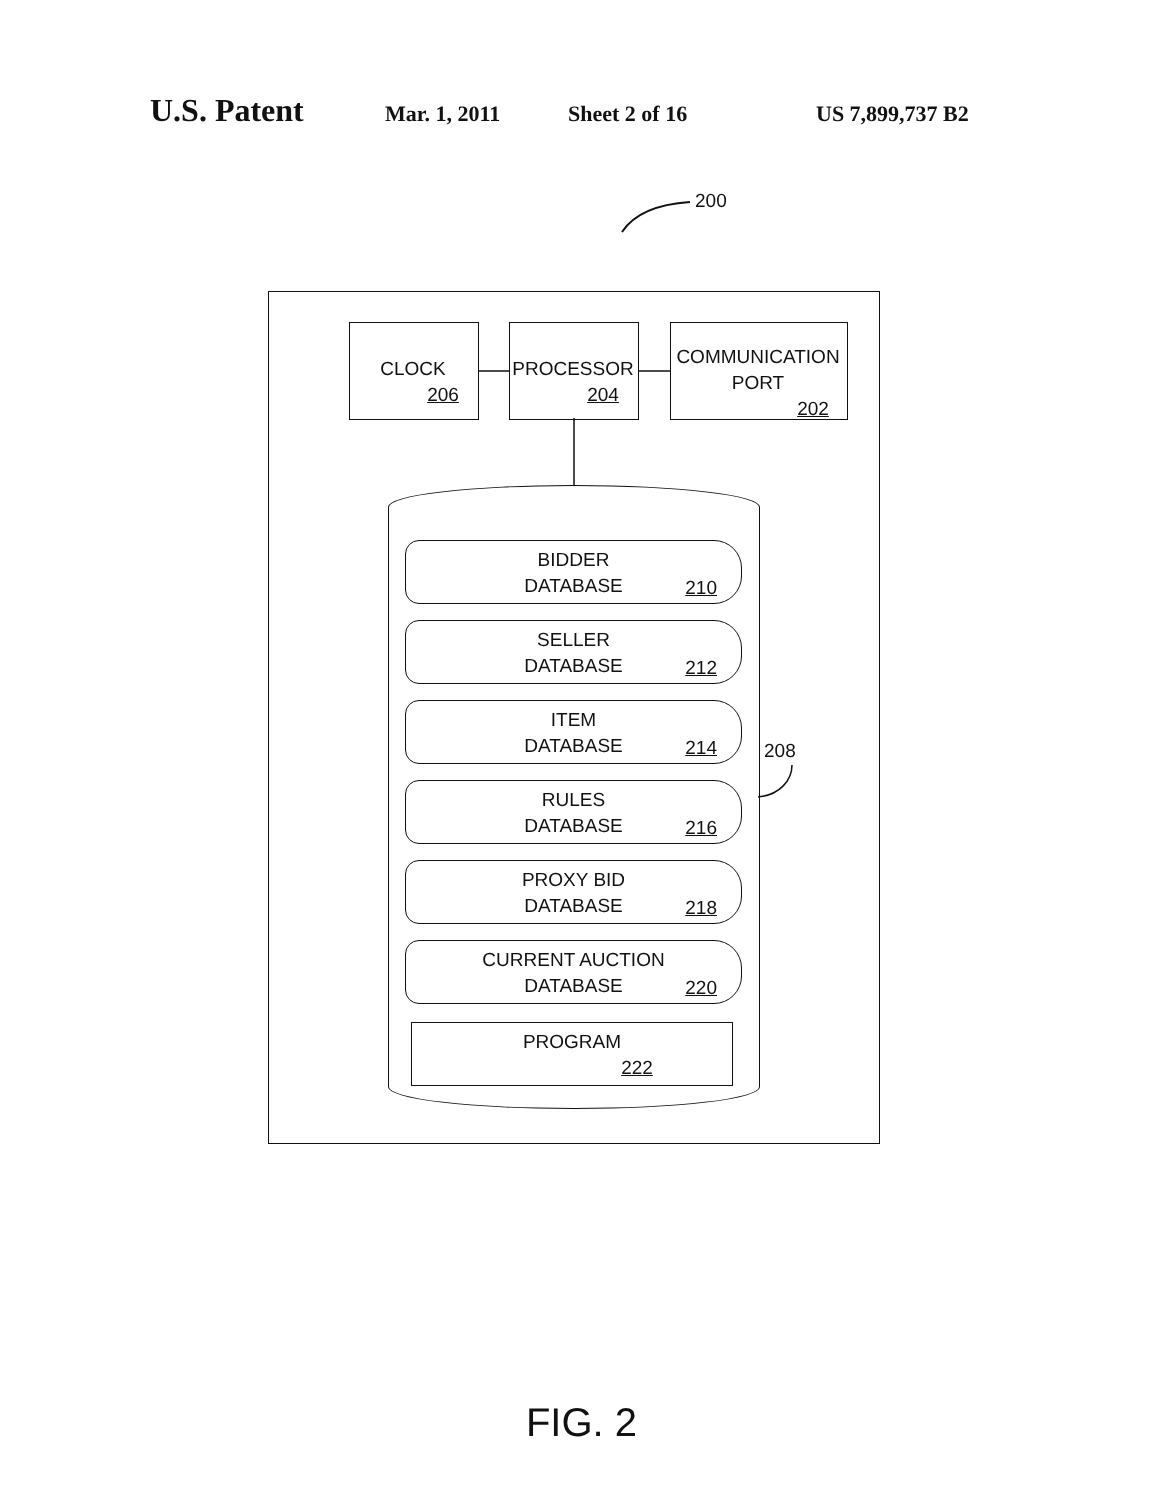U.S. Patent Mar. 1, 2011 Sheet 2 of 16 US 7,899,737 B2
200
CLOCK
206
PROCESSOR
204
COMMUNICATION
PORT
202
208
BIDDER
DATABASE
210
SELLER
DATABASE
212
ITEM
DATABASE
214
RULES
DATABASE
216
PROXY BID
DATABASE
218
CURRENT AUCTION
DATABASE
220
PROGRAM
222
FIG. 2